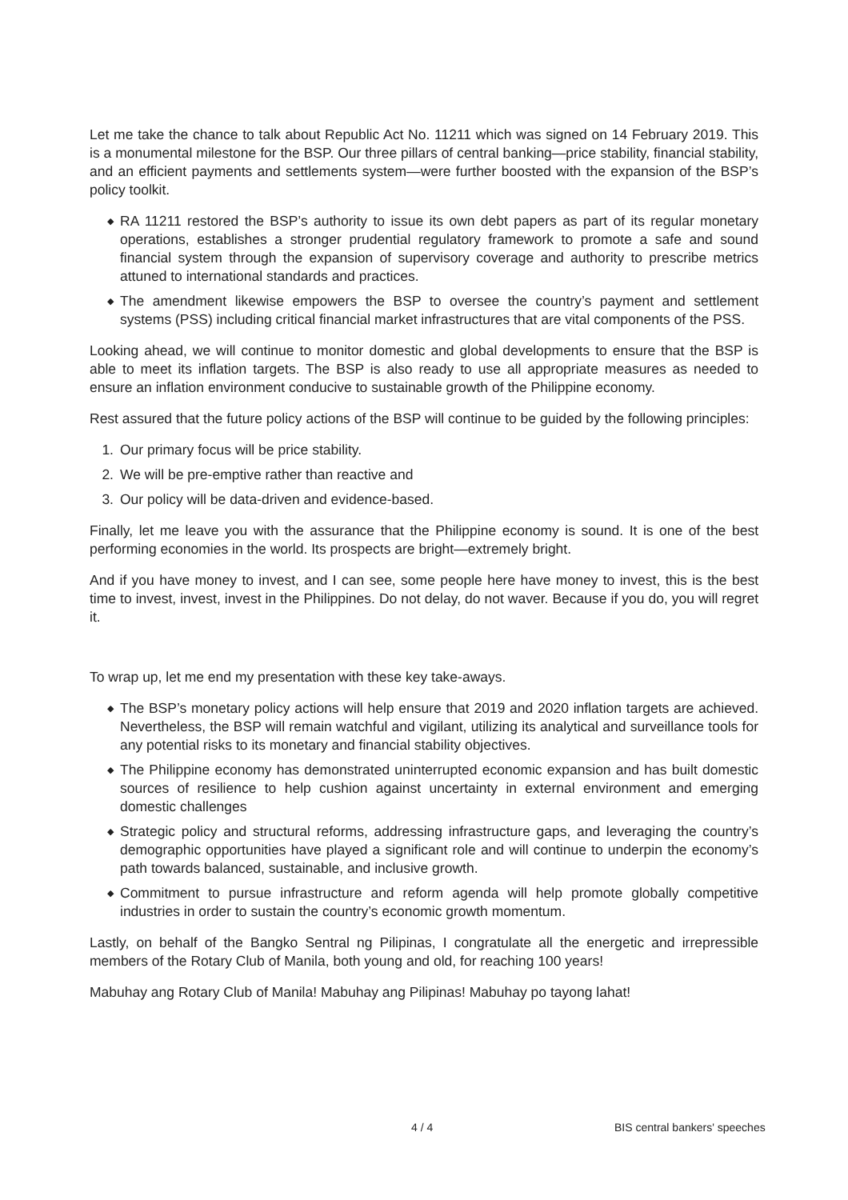Let me take the chance to talk about Republic Act No. 11211 which was signed on 14 February 2019. This is a monumental milestone for the BSP. Our three pillars of central banking—price stability, financial stability, and an efficient payments and settlements system—were further boosted with the expansion of the BSP’s policy toolkit.
◆ RA 11211 restored the BSP’s authority to issue its own debt papers as part of its regular monetary operations, establishes a stronger prudential regulatory framework to promote a safe and sound financial system through the expansion of supervisory coverage and authority to prescribe metrics attuned to international standards and practices.
◆ The amendment likewise empowers the BSP to oversee the country’s payment and settlement systems (PSS) including critical financial market infrastructures that are vital components of the PSS.
Looking ahead, we will continue to monitor domestic and global developments to ensure that the BSP is able to meet its inflation targets. The BSP is also ready to use all appropriate measures as needed to ensure an inflation environment conducive to sustainable growth of the Philippine economy.
Rest assured that the future policy actions of the BSP will continue to be guided by the following principles:
1. Our primary focus will be price stability.
2. We will be pre-emptive rather than reactive and
3. Our policy will be data-driven and evidence-based.
Finally, let me leave you with the assurance that the Philippine economy is sound. It is one of the best performing economies in the world. Its prospects are bright—extremely bright.
And if you have money to invest, and I can see, some people here have money to invest, this is the best time to invest, invest, invest in the Philippines. Do not delay, do not waver. Because if you do, you will regret it.
To wrap up, let me end my presentation with these key take-aways.
◆ The BSP’s monetary policy actions will help ensure that 2019 and 2020 inflation targets are achieved. Nevertheless, the BSP will remain watchful and vigilant, utilizing its analytical and surveillance tools for any potential risks to its monetary and financial stability objectives.
◆ The Philippine economy has demonstrated uninterrupted economic expansion and has built domestic sources of resilience to help cushion against uncertainty in external environment and emerging domestic challenges
◆ Strategic policy and structural reforms, addressing infrastructure gaps, and leveraging the country’s demographic opportunities have played a significant role and will continue to underpin the economy’s path towards balanced, sustainable, and inclusive growth.
◆ Commitment to pursue infrastructure and reform agenda will help promote globally competitive industries in order to sustain the country’s economic growth momentum.
Lastly, on behalf of the Bangko Sentral ng Pilipinas, I congratulate all the energetic and irrepressible members of the Rotary Club of Manila, both young and old, for reaching 100 years!
Mabuhay ang Rotary Club of Manila! Mabuhay ang Pilipinas! Mabuhay po tayong lahat!
4 / 4 BIS central bankers' speeches